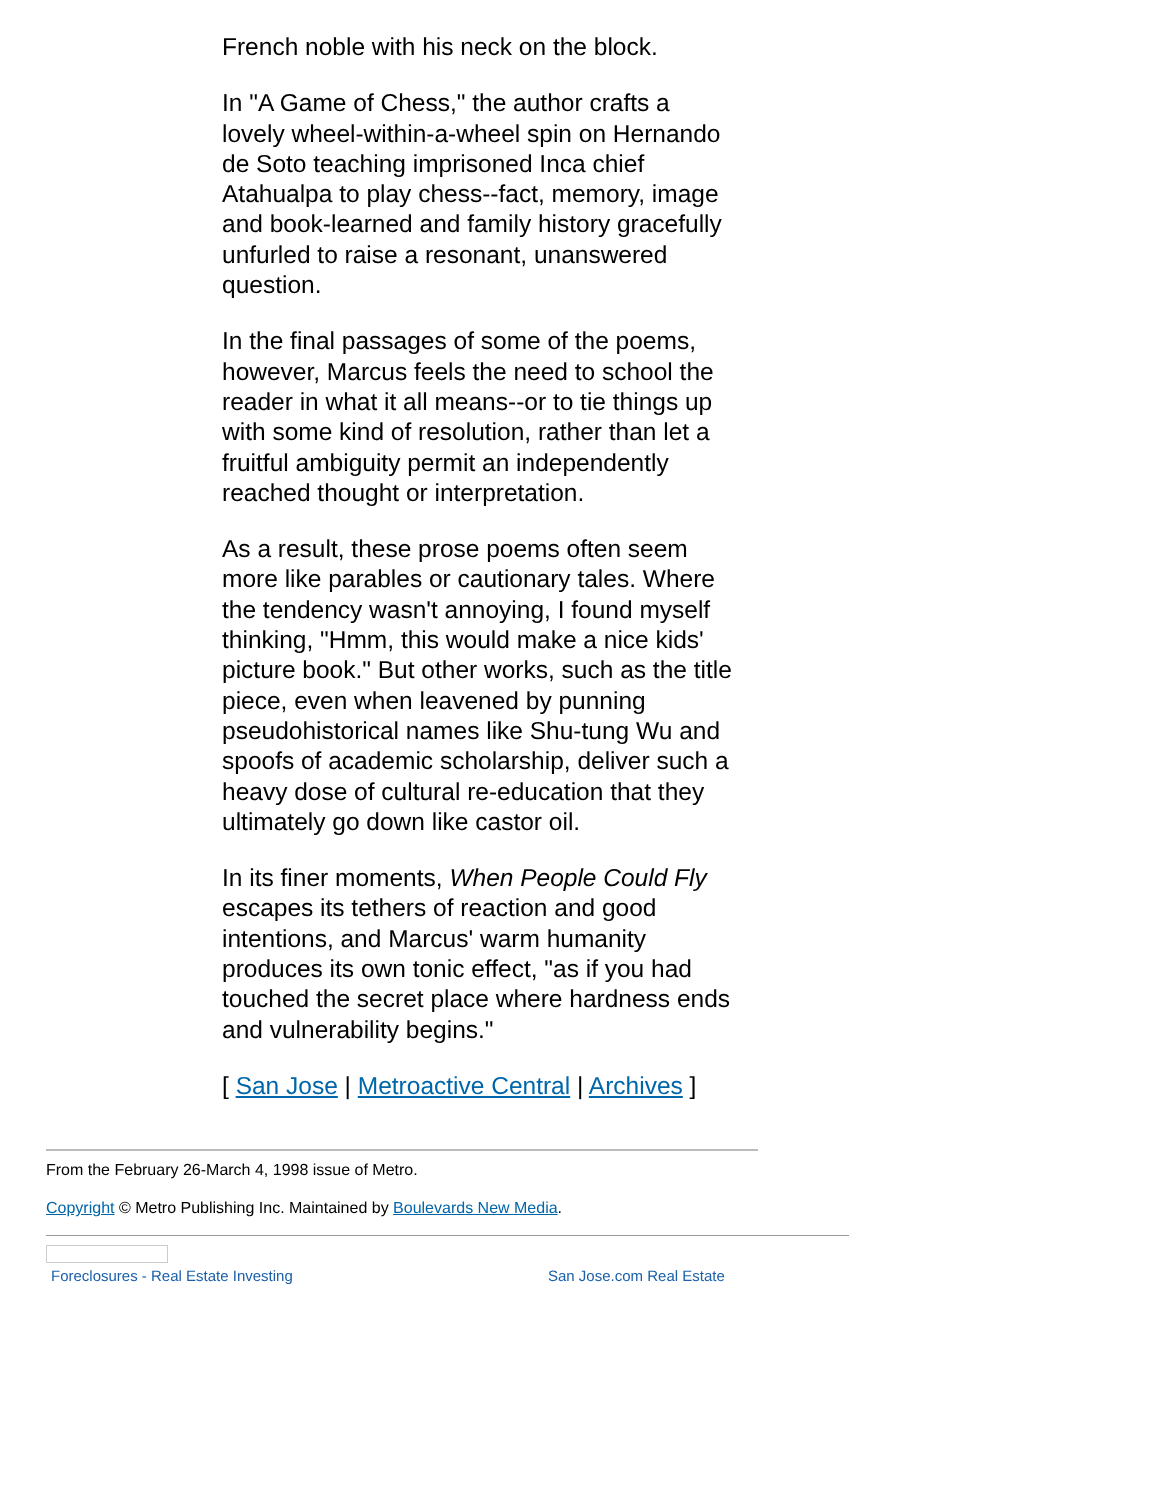French noble with his neck on the block.
In "A Game of Chess," the author crafts a lovely wheel-within-a-wheel spin on Hernando de Soto teaching imprisoned Inca chief Atahualpa to play chess--fact, memory, image and book-learned and family history gracefully unfurled to raise a resonant, unanswered question.
In the final passages of some of the poems, however, Marcus feels the need to school the reader in what it all means--or to tie things up with some kind of resolution, rather than let a fruitful ambiguity permit an independently reached thought or interpretation.
As a result, these prose poems often seem more like parables or cautionary tales. Where the tendency wasn't annoying, I found myself thinking, "Hmm, this would make a nice kids' picture book." But other works, such as the title piece, even when leavened by punning pseudohistorical names like Shu-tung Wu and spoofs of academic scholarship, deliver such a heavy dose of cultural re-education that they ultimately go down like castor oil.
In its finer moments, When People Could Fly escapes its tethers of reaction and good intentions, and Marcus' warm humanity produces its own tonic effect, "as if you had touched the secret place where hardness ends and vulnerability begins."
[ San Jose | Metroactive Central | Archives ]
From the February 26-March 4, 1998 issue of Metro.
Copyright © Metro Publishing Inc. Maintained by Boulevards New Media.
Foreclosures - Real Estate Investing San Jose.com Real Estate